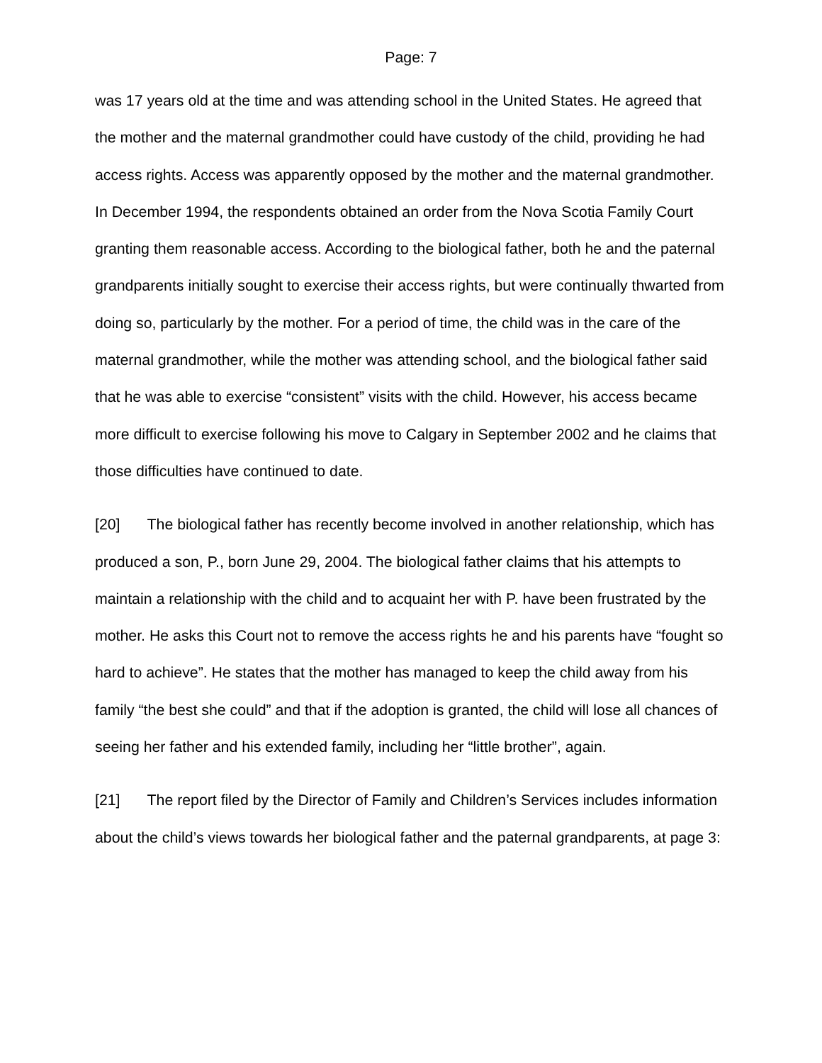Page: 7
was 17 years old at the time and was attending school in the United States. He agreed that the mother and the maternal grandmother could have custody of the child, providing he had access rights. Access was apparently opposed by the mother and the maternal grandmother. In December 1994, the respondents obtained an order from the Nova Scotia Family Court granting them reasonable access. According to the biological father, both he and the paternal grandparents initially sought to exercise their access rights, but were continually thwarted from doing so, particularly by the mother. For a period of time, the child was in the care of the maternal grandmother, while the mother was attending school, and the biological father said that he was able to exercise “consistent” visits with the child. However, his access became more difficult to exercise following his move to Calgary in September 2002 and he claims that those difficulties have continued to date.
[20] The biological father has recently become involved in another relationship, which has produced a son, P., born June 29, 2004. The biological father claims that his attempts to maintain a relationship with the child and to acquaint her with P. have been frustrated by the mother. He asks this Court not to remove the access rights he and his parents have “fought so hard to achieve”. He states that the mother has managed to keep the child away from his family “the best she could” and that if the adoption is granted, the child will lose all chances of seeing her father and his extended family, including her “little brother”, again.
[21] The report filed by the Director of Family and Children’s Services includes information about the child’s views towards her biological father and the paternal grandparents, at page 3: